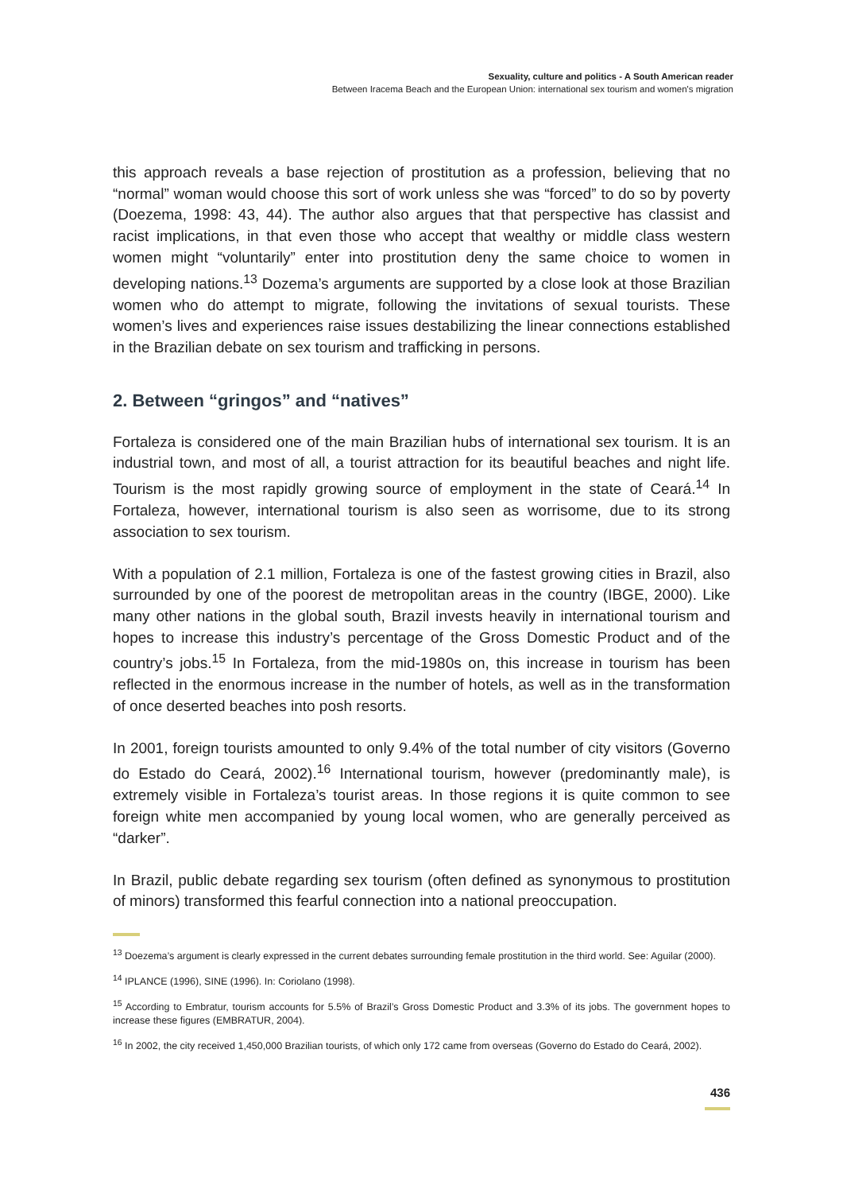Sexuality, culture and politics - A South American reader
Between Iracema Beach and the European Union: international sex tourism and women's migration
this approach reveals a base rejection of prostitution as a profession, believing that no “normal” woman would choose this sort of work unless she was “forced” to do so by poverty (Doezema, 1998: 43, 44). The author also argues that that perspective has classist and racist implications, in that even those who accept that wealthy or middle class western women might “voluntarily” enter into prostitution deny the same choice to women in developing nations.<sup>13</sup> Dozema’s arguments are supported by a close look at those Brazilian women who do attempt to migrate, following the invitations of sexual tourists. These women’s lives and experiences raise issues destabilizing the linear connections established in the Brazilian debate on sex tourism and trafficking in persons.
2. Between “gringos” and “natives”
Fortaleza is considered one of the main Brazilian hubs of international sex tourism. It is an industrial town, and most of all, a tourist attraction for its beautiful beaches and night life. Tourism is the most rapidly growing source of employment in the state of Ceará.<sup>14</sup> In Fortaleza, however, international tourism is also seen as worrisome, due to its strong association to sex tourism.
With a population of 2.1 million, Fortaleza is one of the fastest growing cities in Brazil, also surrounded by one of the poorest de metropolitan areas in the country (IBGE, 2000). Like many other nations in the global south, Brazil invests heavily in international tourism and hopes to increase this industry’s percentage of the Gross Domestic Product and of the country’s jobs.<sup>15</sup> In Fortaleza, from the mid-1980s on, this increase in tourism has been reflected in the enormous increase in the number of hotels, as well as in the transformation of once deserted beaches into posh resorts.
In 2001, foreign tourists amounted to only 9.4% of the total number of city visitors (Governo do Estado do Ceará, 2002).<sup>16</sup> International tourism, however (predominantly male), is extremely visible in Fortaleza’s tourist areas. In those regions it is quite common to see foreign white men accompanied by young local women, who are generally perceived as “darker”.
In Brazil, public debate regarding sex tourism (often defined as synonymous to prostitution of minors) transformed this fearful connection into a national preoccupation.
<sup>13</sup> Doezema’s argument is clearly expressed in the current debates surrounding female prostitution in the third world. See: Aguilar (2000).
<sup>14</sup> IPLANCE (1996), SINE (1996). In: Coriolano (1998).
<sup>15</sup> According to Embratur, tourism accounts for 5.5% of Brazil’s Gross Domestic Product and 3.3% of its jobs. The government hopes to increase these figures (EMBRATUR, 2004).
<sup>16</sup> In 2002, the city received 1,450,000 Brazilian tourists, of which only 172 came from overseas (Governo do Estado do Ceará, 2002).
436